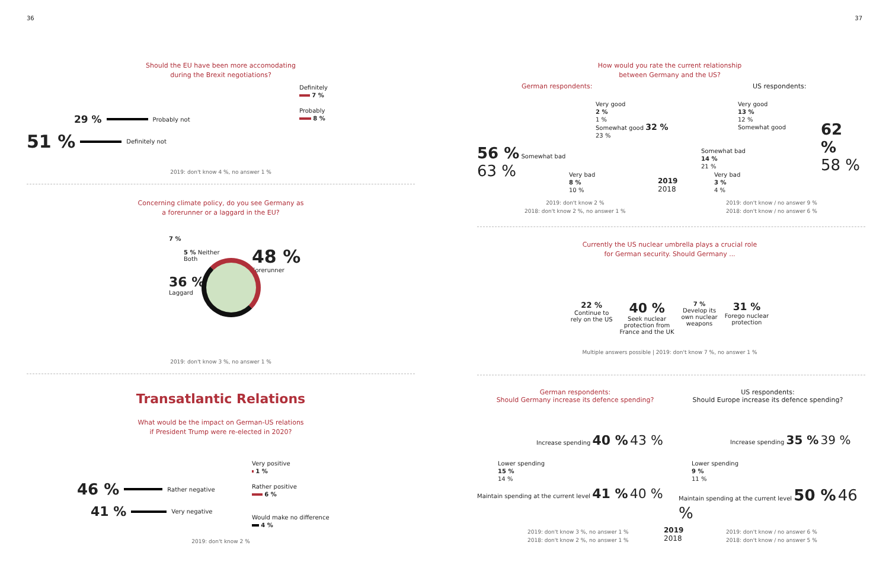36
Should the EU have been more accomodating
during the Brexit negotiations?
Definitely
7 %
Probably
8 %
29 % Probably not
51 % Definitely not
2019: don't know 4 %, no answer 1 %
Concerning climate policy, do you see Germany as
a forerunner or a laggard in the EU?
48 %
Forerunner
7 %
5 % Neither
Both
36 %
Laggard
2019: don't know 3 %, no answer 1 %
Transatlantic Relations
What would be the impact on German-US relations
if President Trump were re-elected in 2020?
Very positive
1 %
Rather positive
6 %
Would make no difference
4 %
46 % Rather negative
41 % Very negative
2019: don't know 2 %
37
How would you rate the current relationship
between Germany and the US?
German respondents: US respondents:
Very good
2 %
1 %
Somewhat good 32 %
23 %
56 % Somewhat bad
63 %
Very bad
8 %
10 %
2019
2018
Very good
13 %
12 %
Somewhat good
62 %
58 %
Somewhat bad
14 %
21 %
Very bad
3 %
4 %
2019: don't know 2 %
2018: don't know 2 %, no answer 1 %
2019: don't know / no answer 9 %
2018: don't know / no answer 6 %
Currently the US nuclear umbrella plays a crucial role
for German security. Should Germany ...
22 %
Continue to
rely on the US
40 %
Seek nuclear
protection from
France and the UK
7 %
Develop its
own nuclear
weapons
31 %
Forego nuclear
protection
Multiple answers possible | 2019: don't know 7 %, no answer 1 %
German respondents:
Should Germany increase its defence spending?
US respondents:
Should Europe increase its defence spending?
Increase spending 40 % 43 %
Lower spending
15 %
14 %
Maintain spending at the current level 41 % 40 %
Increase spending 35 % 39 %
Lower spending
9 %
11 %
Maintain spending at the current level 50 % 46 %
2019: don't know 3 %, no answer 1 %
2018: don't know 2 %, no answer 1 %
2019
2018
2019: don't know / no answer 6 %
2018: don't know / no answer 5 %